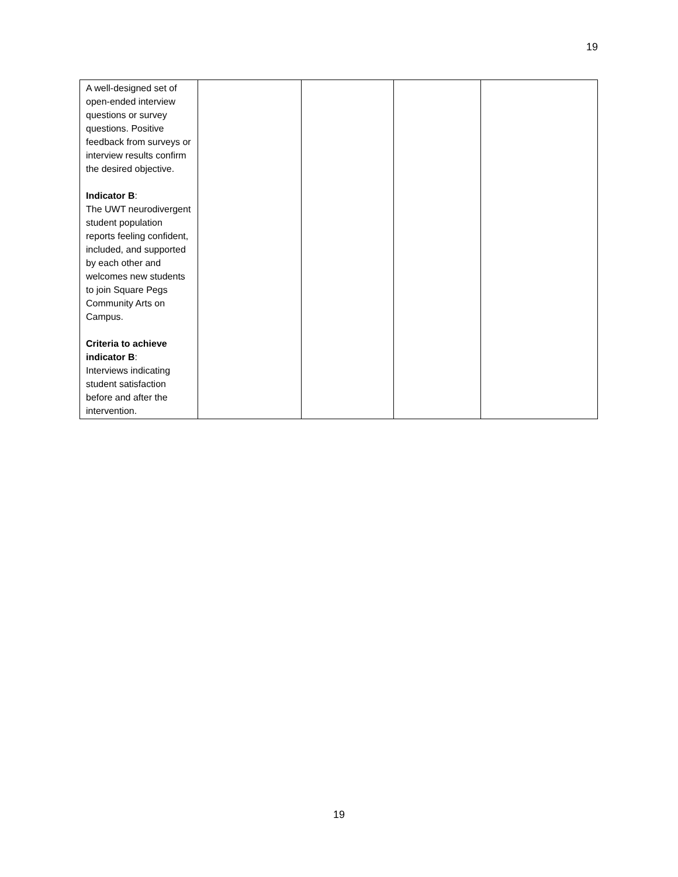19
| A well-designed set of open-ended interview questions or survey questions. Positive feedback from surveys or interview results confirm the desired objective. Indicator B : The UWT neurodivergent student population reports feeling confident, included, and supported by each other and welcomes new students to join Square Pegs Community Arts on Campus. Criteria to achieve indicator B : Interviews indicating student satisfaction before and after the intervention. | | | | |
19